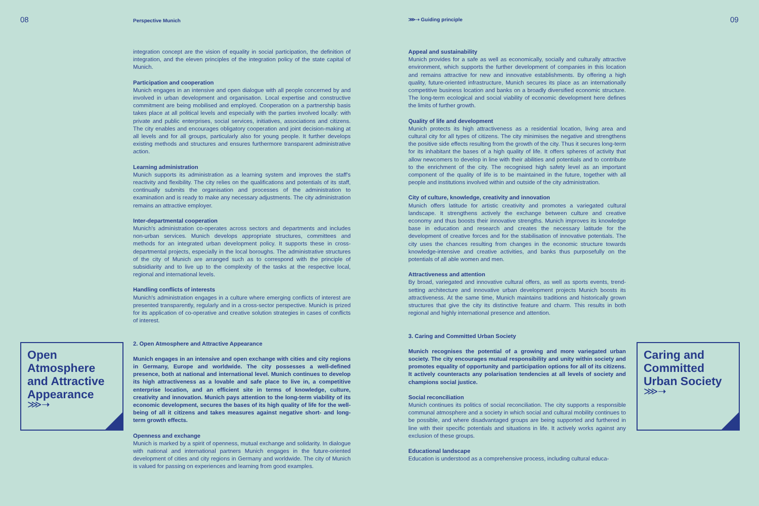08 Perspective Munich ⋙➝ Guiding principle 09
integration concept are the vision of equality in social participation, the definition of integration, and the eleven principles of the integration policy of the state capital of Munich.
Participation and cooperation
Munich engages in an intensive and open dialogue with all people concerned by and involved in urban development and organisation. Local expertise and constructive commitment are being mobilised and employed. Cooperation on a partnership basis takes place at all political levels and especially with the parties involved locally: with private and public enterprises, social services, initiatives, associations and citizens. The city enables and encourages obligatory cooperation and joint decision-making at all levels and for all groups, particularly also for young people. It further develops existing methods and structures and ensures furthermore transparent administrative action.
Learning administration
Munich supports its administration as a learning system and improves the staff's reactivity and flexibility. The city relies on the qualifications and potentials of its staff, continually submits the organisation and processes of the administration to examination and is ready to make any necessary adjustments. The city administration remains an attractive employer.
Inter-departmental cooperation
Munich's administration co-operates across sectors and departments and includes non-urban services. Munich develops appropriate structures, committees and methods for an integrated urban development policy. It supports these in cross-departmental projects, especially in the local boroughs. The administrative structures of the city of Munich are arranged such as to correspond with the principle of subsidiarity and to live up to the complexity of the tasks at the respective local, regional and international levels.
Handling conflicts of interests
Munich's administration engages in a culture where emerging conflicts of interest are presented transparently, regularly and in a cross-sector perspective. Munich is prized for its application of co-operative and creative solution strategies in cases of conflicts of interest.
2. Open Atmosphere and Attractive Appearance
Munich engages in an intensive and open exchange with cities and city regions in Germany, Europe and worldwide. The city possesses a well-defined presence, both at national and international level. Munich continues to develop its high attractiveness as a lovable and safe place to live in, a competitive enterprise location, and an efficient site in terms of knowledge, culture, creativity and innovation. Munich pays attention to the long-term viability of its economic development, secures the bases of its high quality of life for the well-being of all it citizens and takes measures against negative short- and long-term growth effects.
Openness and exchange
Munich is marked by a spirit of openness, mutual exchange and solidarity. In dialogue with national and international partners Munich engages in the future-oriented development of cities and city regions in Germany and worldwide. The city of Munich is valued for passing on experiences and learning from good examples.
Appeal and sustainability
Munich provides for a safe as well as economically, socially and culturally attractive environment, which supports the further development of companies in this location and remains attractive for new and innovative establishments. By offering a high quality, future-oriented infrastructure, Munich secures its place as an internationally competitive business location and banks on a broadly diversified economic structure. The long-term ecological and social viability of economic development here defines the limits of further growth.
Quality of life and development
Munich protects its high attractiveness as a residential location, living area and cultural city for all types of citizens. The city minimises the negative and strengthens the positive side effects resulting from the growth of the city. Thus it secures long-term for its inhabitant the bases of a high quality of life. It offers spheres of activity that allow newcomers to develop in line with their abilities and potentials and to contribute to the enrichment of the city. The recognised high safety level as an important component of the quality of life is to be maintained in the future, together with all people and institutions involved within and outside of the city administration.
City of culture, knowledge, creativity and innovation
Munich offers latitude for artistic creativity and promotes a variegated cultural landscape. It strengthens actively the exchange between culture and creative economy and thus boosts their innovative strengths. Munich improves its knowledge base in education and research and creates the necessary latitude for the development of creative forces and for the stabilisation of innovative potentials. The city uses the chances resulting from changes in the economic structure towards knowledge-intensive and creative activities, and banks thus purposefully on the potentials of all able women and men.
Attractiveness and attention
By broad, variegated and innovative cultural offers, as well as sports events, trend-setting architecture and innovative urban development projects Munich boosts its attractiveness. At the same time, Munich maintains traditions and historically grown structures that give the city its distinctive feature and charm. This results in both regional and highly international presence and attention.
3. Caring and Committed Urban Society
Munich recognises the potential of a growing and more variegated urban society. The city encourages mutual responsibility and unity within society and promotes equality of opportunity and participation options for all of its citizens. It actively counteracts any polarisation tendencies at all levels of society and champions social justice.
Social reconciliation
Munich continues its politics of social reconciliation. The city supports a responsible communal atmosphere and a society in which social and cultural mobility continues to be possible, and where disadvantaged groups are being supported and furthered in line with their specific potentials and situations in life. It actively works against any exclusion of these groups.
Educational landscape
Education is understood as a comprehensive process, including cultural educa-
Open Atmosphere and Attractive Appearance
⋙➝
Caring and Committed Urban Society
⋙➝